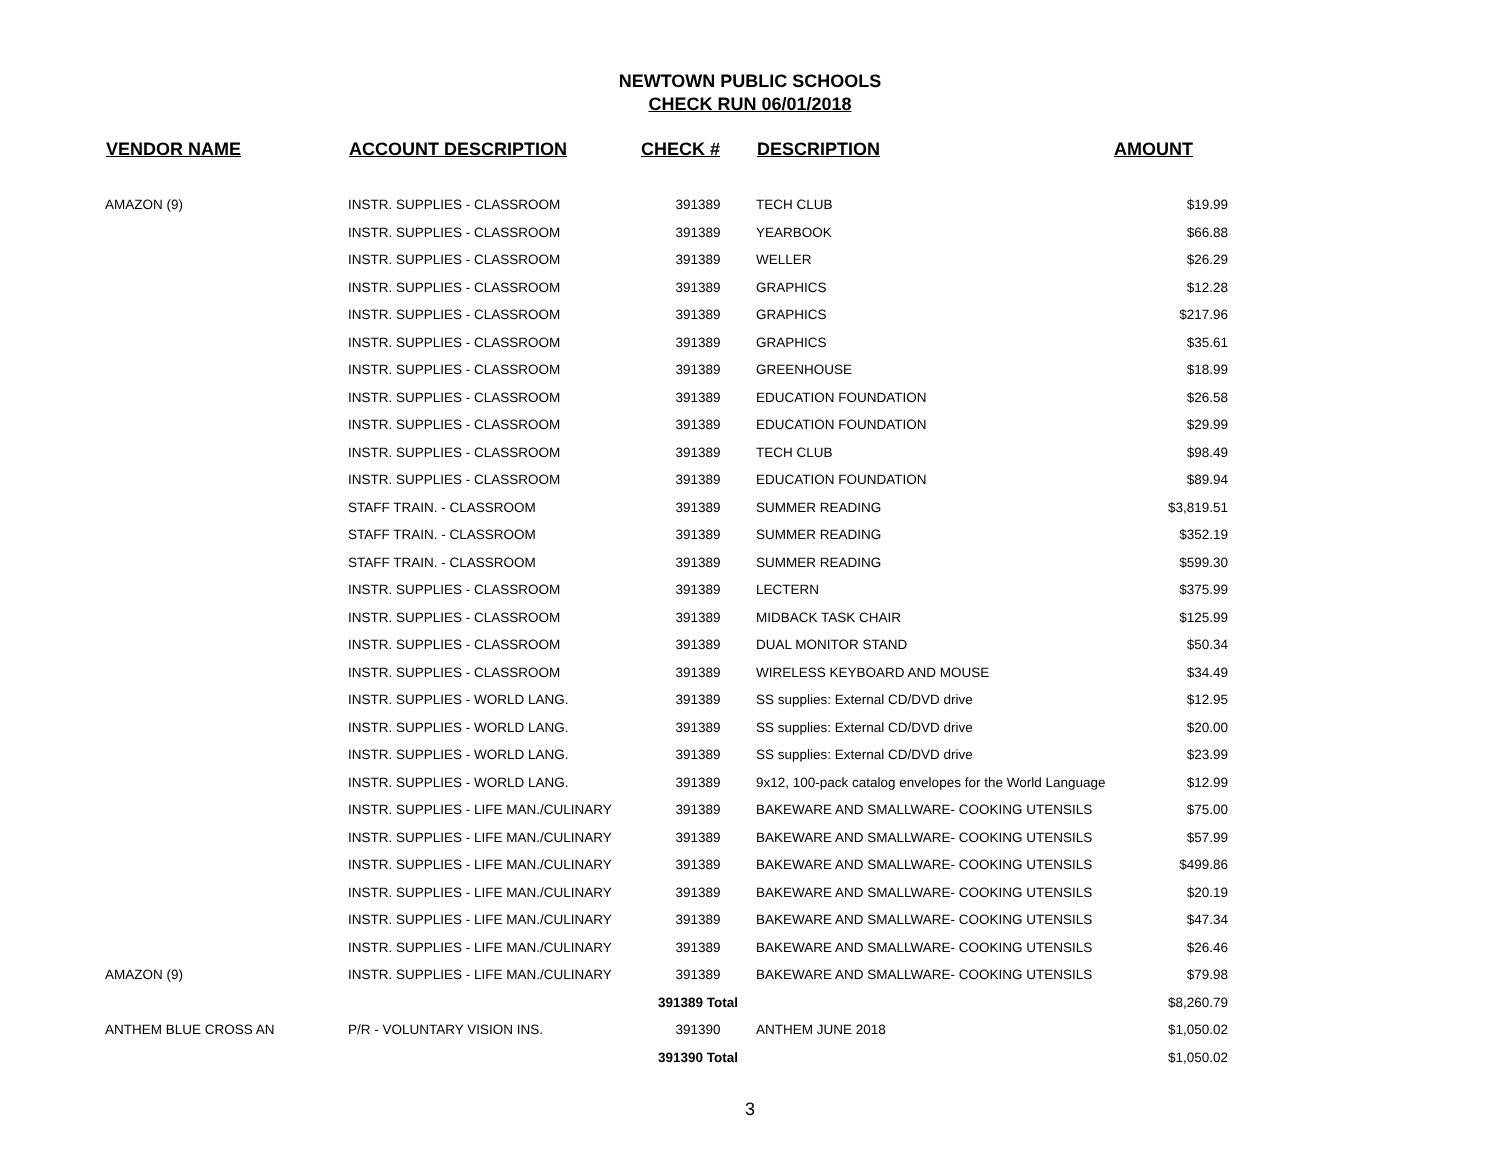NEWTOWN PUBLIC SCHOOLS
CHECK RUN 06/01/2018
| VENDOR NAME | ACCOUNT DESCRIPTION | CHECK # | DESCRIPTION | AMOUNT |
| --- | --- | --- | --- | --- |
| AMAZON (9) | INSTR. SUPPLIES - CLASSROOM | 391389 | TECH CLUB | $19.99 |
| | INSTR. SUPPLIES - CLASSROOM | 391389 | YEARBOOK | $66.88 |
| | INSTR. SUPPLIES - CLASSROOM | 391389 | WELLER | $26.29 |
| | INSTR. SUPPLIES - CLASSROOM | 391389 | GRAPHICS | $12.28 |
| | INSTR. SUPPLIES - CLASSROOM | 391389 | GRAPHICS | $217.96 |
| | INSTR. SUPPLIES - CLASSROOM | 391389 | GRAPHICS | $35.61 |
| | INSTR. SUPPLIES - CLASSROOM | 391389 | GREENHOUSE | $18.99 |
| | INSTR. SUPPLIES - CLASSROOM | 391389 | EDUCATION FOUNDATION | $26.58 |
| | INSTR. SUPPLIES - CLASSROOM | 391389 | EDUCATION FOUNDATION | $29.99 |
| | INSTR. SUPPLIES - CLASSROOM | 391389 | TECH CLUB | $98.49 |
| | INSTR. SUPPLIES - CLASSROOM | 391389 | EDUCATION FOUNDATION | $89.94 |
| | STAFF TRAIN. - CLASSROOM | 391389 | SUMMER READING | $3,819.51 |
| | STAFF TRAIN. - CLASSROOM | 391389 | SUMMER READING | $352.19 |
| | STAFF TRAIN. - CLASSROOM | 391389 | SUMMER READING | $599.30 |
| | INSTR. SUPPLIES - CLASSROOM | 391389 | LECTERN | $375.99 |
| | INSTR. SUPPLIES - CLASSROOM | 391389 | MIDBACK TASK CHAIR | $125.99 |
| | INSTR. SUPPLIES - CLASSROOM | 391389 | DUAL MONITOR STAND | $50.34 |
| | INSTR. SUPPLIES - CLASSROOM | 391389 | WIRELESS KEYBOARD AND MOUSE | $34.49 |
| | INSTR. SUPPLIES - WORLD LANG. | 391389 | SS supplies: External CD/DVD drive | $12.95 |
| | INSTR. SUPPLIES - WORLD LANG. | 391389 | SS supplies: External CD/DVD drive | $20.00 |
| | INSTR. SUPPLIES - WORLD LANG. | 391389 | SS supplies: External CD/DVD drive | $23.99 |
| | INSTR. SUPPLIES - WORLD LANG. | 391389 | 9x12, 100-pack catalog envelopes for the World Language | $12.99 |
| | INSTR. SUPPLIES - LIFE MAN./CULINARY | 391389 | BAKEWARE AND SMALLWARE- COOKING UTENSILS | $75.00 |
| | INSTR. SUPPLIES - LIFE MAN./CULINARY | 391389 | BAKEWARE AND SMALLWARE- COOKING UTENSILS | $57.99 |
| | INSTR. SUPPLIES - LIFE MAN./CULINARY | 391389 | BAKEWARE AND SMALLWARE- COOKING UTENSILS | $499.86 |
| | INSTR. SUPPLIES - LIFE MAN./CULINARY | 391389 | BAKEWARE AND SMALLWARE- COOKING UTENSILS | $20.19 |
| | INSTR. SUPPLIES - LIFE MAN./CULINARY | 391389 | BAKEWARE AND SMALLWARE- COOKING UTENSILS | $47.34 |
| | INSTR. SUPPLIES - LIFE MAN./CULINARY | 391389 | BAKEWARE AND SMALLWARE- COOKING UTENSILS | $26.46 |
| AMAZON (9) | INSTR. SUPPLIES - LIFE MAN./CULINARY | 391389 | BAKEWARE AND SMALLWARE- COOKING UTENSILS | $79.98 |
| | | 391389 Total | | $8,260.79 |
| ANTHEM BLUE CROSS AN | P/R - VOLUNTARY VISION INS. | 391390 | ANTHEM JUNE 2018 | $1,050.02 |
| | | 391390 Total | | $1,050.02 |
3